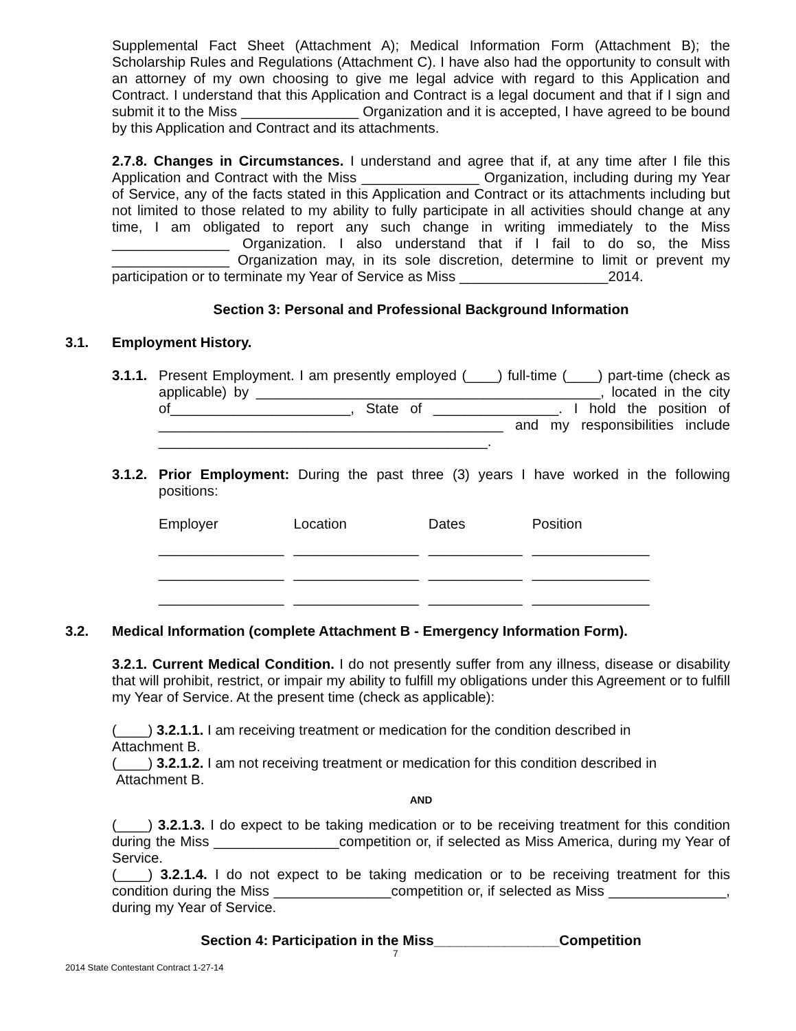Supplemental Fact Sheet (Attachment A); Medical Information Form (Attachment B); the Scholarship Rules and Regulations (Attachment C). I have also had the opportunity to consult with an attorney of my own choosing to give me legal advice with regard to this Application and Contract. I understand that this Application and Contract is a legal document and that if I sign and submit it to the Miss _______________ Organization and it is accepted, I have agreed to be bound by this Application and Contract and its attachments.
2.7.8. Changes in Circumstances. I understand and agree that if, at any time after I file this Application and Contract with the Miss _______________ Organization, including during my Year of Service, any of the facts stated in this Application and Contract or its attachments including but not limited to those related to my ability to fully participate in all activities should change at any time, I am obligated to report any such change in writing immediately to the Miss _______________ Organization. I also understand that if I fail to do so, the Miss _______________ Organization may, in its sole discretion, determine to limit or prevent my participation or to terminate my Year of Service as Miss ___________________2014.
Section 3: Personal and Professional Background Information
3.1. Employment History.
3.1.1.
Present Employment. I am presently employed (____) full-time (____) part-time (check as applicable) by ____________________________________________, located in the city of_______________________, State of ________________. I hold the position of ____________________________________________ and my responsibilities include __________________________________________.
3.1.2.
Prior Employment: During the past three (3) years I have worked in the following positions:
| Employer | Location | Dates | Position |
| ________________ | ________________ | ____________ | _______________ |
| ________________ | ________________ | ____________ | _______________ |
| ________________ | ________________ | ____________ | _______________ |
3.2. Medical Information (complete Attachment B - Emergency Information Form).
3.2.1. Current Medical Condition. I do not presently suffer from any illness, disease or disability that will prohibit, restrict, or impair my ability to fulfill my obligations under this Agreement or to fulfill my Year of Service. At the present time (check as applicable):
(____) 3.2.1.1. I am receiving treatment or medication for the condition described in
Attachment B.
(____) 3.2.1.2. I am not receiving treatment or medication for this condition described in
Attachment B.
AND
(____) 3.2.1.3. I do expect to be taking medication or to be receiving treatment for this condition during the Miss ________________competition or, if selected as Miss America, during my Year of Service.
(____) 3.2.1.4. I do not expect to be taking medication or to be receiving treatment for this condition during the Miss _______________competition or, if selected as Miss _______________, during my Year of Service.
Section 4: Participation in the Miss________________Competition
7
2014 State Contestant Contract 1-27-14